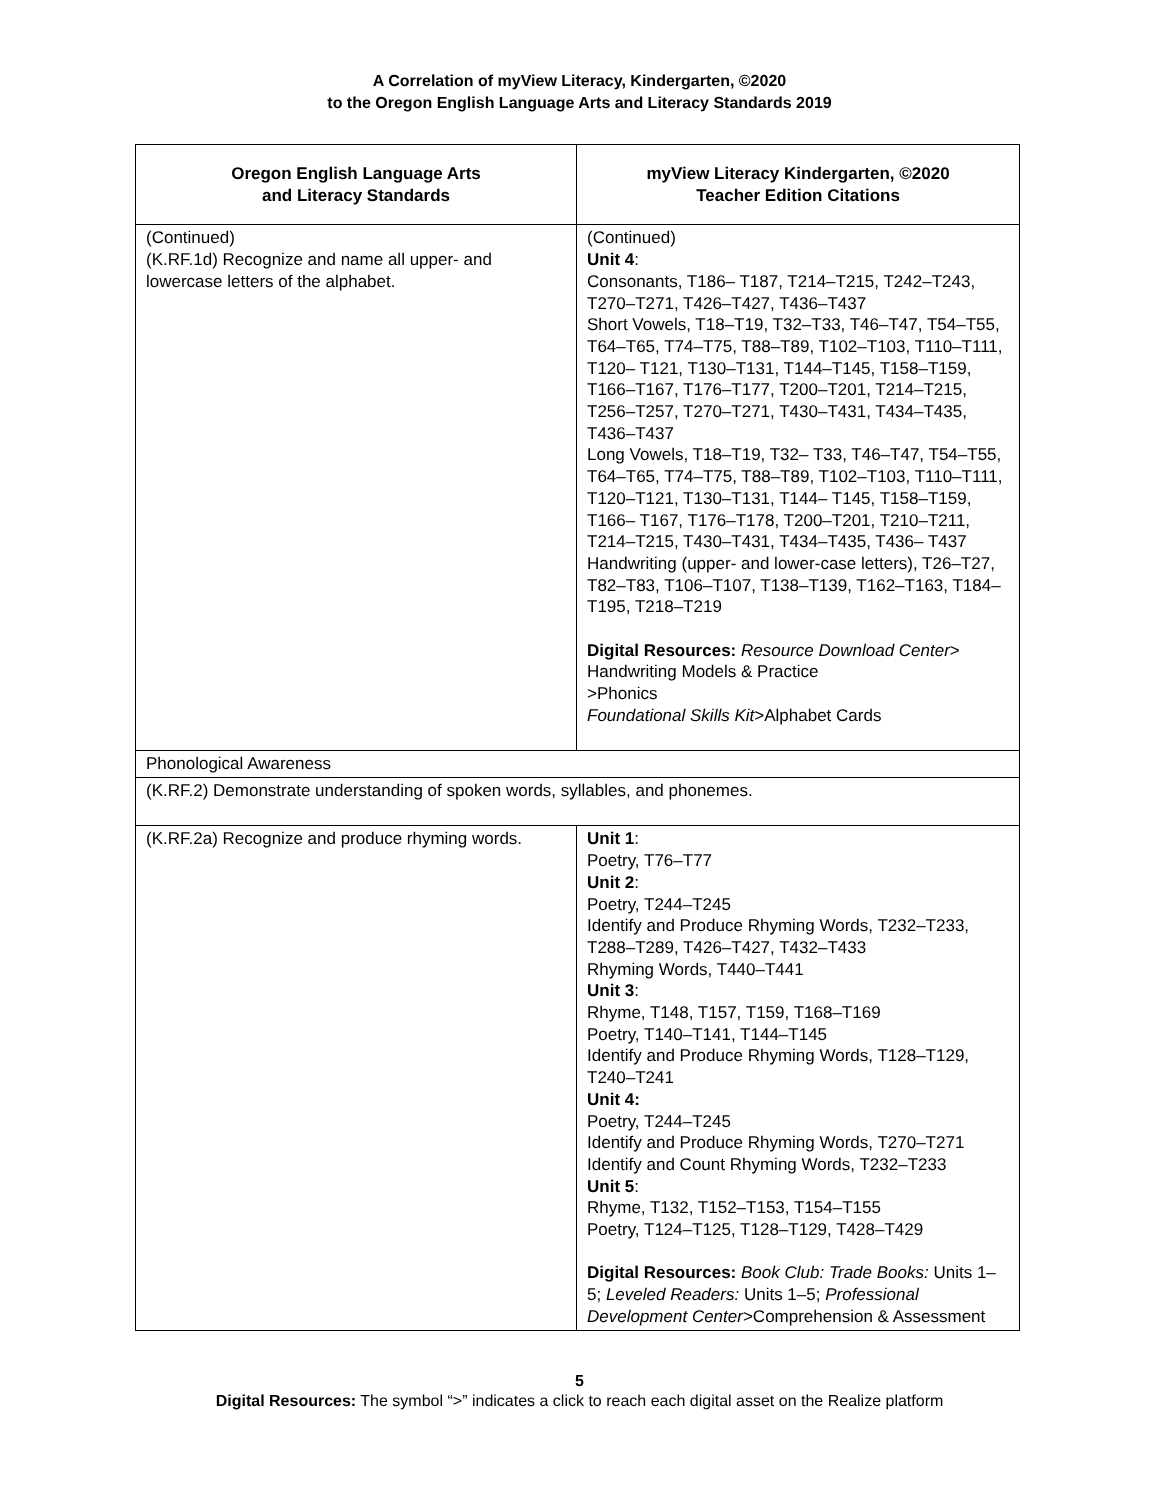A Correlation of myView Literacy, Kindergarten, ©2020
to the Oregon English Language Arts and Literacy Standards 2019
| Oregon English Language Arts and Literacy Standards | myView Literacy Kindergarten, ©2020 Teacher Edition Citations |
| --- | --- |
| (Continued) (K.RF.1d) Recognize and name all upper- and lowercase letters of the alphabet. | (Continued) Unit 4 : Consonants, T186– T187, T214–T215, T242–T243, T270–T271, T426–T427, T436–T437 Short Vowels, T18–T19, T32–T33, T46–T47, T54–T55, T64–T65, T74–T75, T88–T89, T102–T103, T110–T111, T120– T121, T130–T131, T144–T145, T158–T159, T166–T167, T176–T177, T200–T201, T214–T215, T256–T257, T270–T271, T430–T431, T434–T435, T436–T437 Long Vowels, T18–T19, T32– T33, T46–T47, T54–T55, T64–T65, T74–T75, T88–T89, T102–T103, T110–T111, T120–T121, T130–T131, T144– T145, T158–T159, T166– T167, T176–T178, T200–T201, T210–T211, T214–T215, T430–T431, T434–T435, T436– T437 Handwriting (upper- and lower-case letters), T26–T27, T82–T83, T106–T107, T138–T139, T162–T163, T184–T195, T218–T219 Digital Resources: Resource Download Center > Handwriting Models & Practice >Phonics Foundational Skills Kit >Alphabet Cards |
| Phonological Awareness | |
| (K.RF.2) Demonstrate understanding of spoken words, syllables, and phonemes. | |
| (K.RF.2a) Recognize and produce rhyming words. | Unit 1 : Poetry, T76–T77 Unit 2 : Poetry, T244–T245 Identify and Produce Rhyming Words, T232–T233, T288–T289, T426–T427, T432–T433 Rhyming Words, T440–T441 Unit 3 : Rhyme, T148, T157, T159, T168–T169 Poetry, T140–T141, T144–T145 Identify and Produce Rhyming Words, T128–T129, T240–T241 Unit 4: Poetry, T244–T245 Identify and Produce Rhyming Words, T270–T271 Identify and Count Rhyming Words, T232–T233 Unit 5 : Rhyme, T132, T152–T153, T154–T155 Poetry, T124–T125, T128–T129, T428–T429 Digital Resources: Book Club: Trade Books: Units 1–5; Leveled Readers: Units 1–5; Professional Development Center >Comprehension & Assessment |
5
Digital Resources: The symbol “>” indicates a click to reach each digital asset on the Realize platform